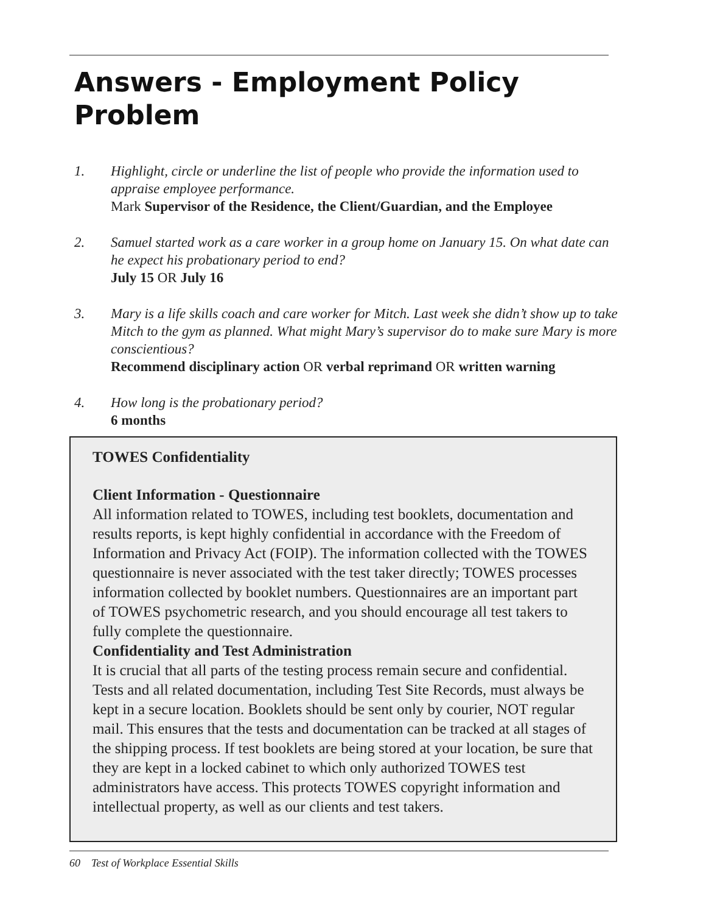Answers - Employment Policy Problem
1. Highlight, circle or underline the list of people who provide the information used to appraise employee performance.
Mark Supervisor of the Residence, the Client/Guardian, and the Employee
2. Samuel started work as a care worker in a group home on January 15. On what date can he expect his probationary period to end?
July 15 OR July 16
3. Mary is a life skills coach and care worker for Mitch. Last week she didn’t show up to take Mitch to the gym as planned. What might Mary’s supervisor do to make sure Mary is more conscientious?
Recommend disciplinary action OR verbal reprimand OR written warning
4. How long is the probationary period?
6 months
TOWES Confidentiality
Client Information - Questionnaire
All information related to TOWES, including test booklets, documentation and results reports, is kept highly confidential in accordance with the Freedom of Information and Privacy Act (FOIP). The information collected with the TOWES questionnaire is never associated with the test taker directly; TOWES processes information collected by booklet numbers. Questionnaires are an important part of TOWES psychometric research, and you should encourage all test takers to fully complete the questionnaire.
Confidentiality and Test Administration
It is crucial that all parts of the testing process remain secure and confidential. Tests and all related documentation, including Test Site Records, must always be kept in a secure location. Booklets should be sent only by courier, NOT regular mail. This ensures that the tests and documentation can be tracked at all stages of the shipping process. If test booklets are being stored at your location, be sure that they are kept in a locked cabinet to which only authorized TOWES test administrators have access. This protects TOWES copyright information and intellectual property, as well as our clients and test takers.
60 Test of Workplace Essential Skills